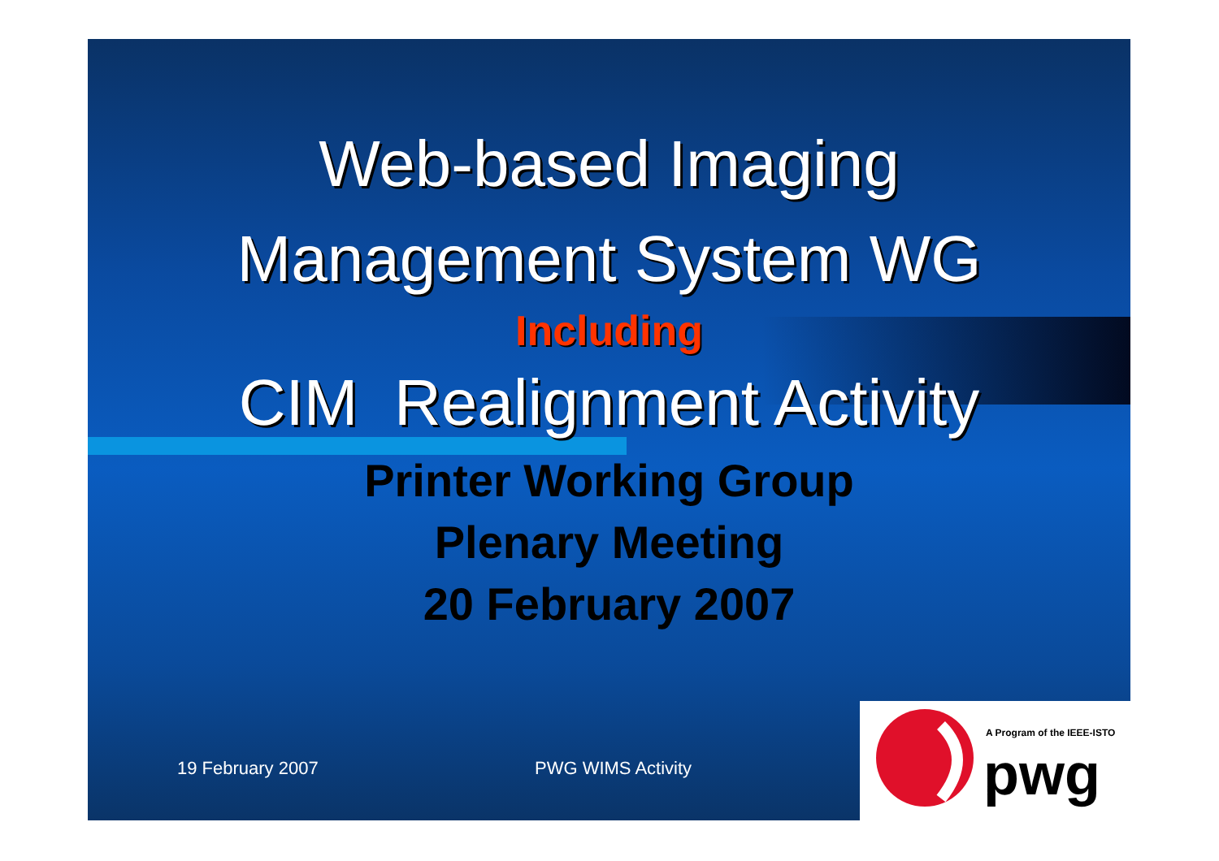Web-based Imaging
Management System WG
Including
CIM Realignment Activity
Printer Working Group
Plenary Meeting
20 February 2007
19 February 2007 PWG WIMS Activity
A Program of the IEEE-ISTO
pwg